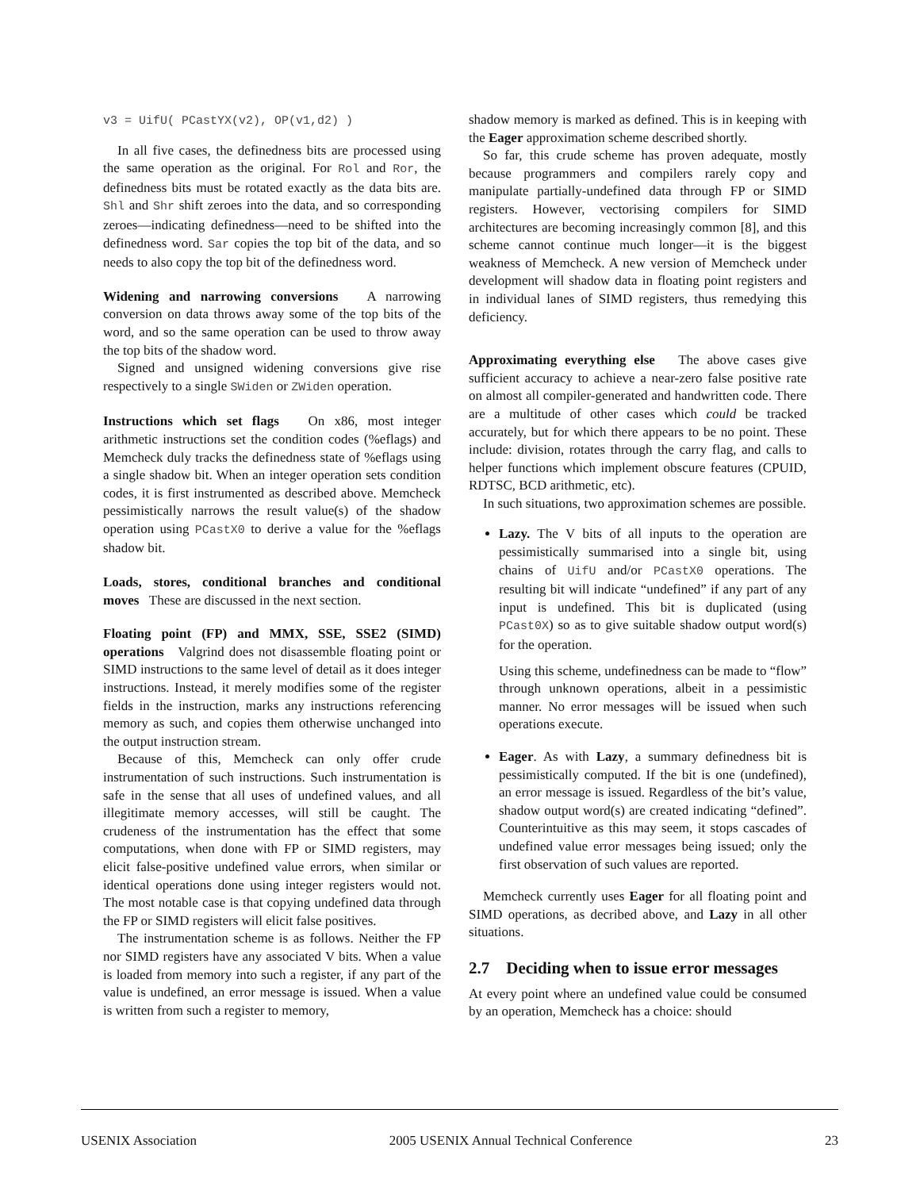v3 = UifU( PCastYX(v2), OP(v1,d2) )
In all five cases, the definedness bits are processed using the same operation as the original. For Rol and Ror, the definedness bits must be rotated exactly as the data bits are. Shl and Shr shift zeroes into the data, and so corresponding zeroes—indicating definedness—need to be shifted into the definedness word. Sar copies the top bit of the data, and so needs to also copy the top bit of the definedness word.
Widening and narrowing conversions A narrowing conversion on data throws away some of the top bits of the word, and so the same operation can be used to throw away the top bits of the shadow word.
Signed and unsigned widening conversions give rise respectively to a single SWiden or ZWiden operation.
Instructions which set flags On x86, most integer arithmetic instructions set the condition codes (%eflags) and Memcheck duly tracks the definedness state of %eflags using a single shadow bit. When an integer operation sets condition codes, it is first instrumented as described above. Memcheck pessimistically narrows the result value(s) of the shadow operation using PCastX0 to derive a value for the %eflags shadow bit.
Loads, stores, conditional branches and conditional moves These are discussed in the next section.
Floating point (FP) and MMX, SSE, SSE2 (SIMD) operations Valgrind does not disassemble floating point or SIMD instructions to the same level of detail as it does integer instructions. Instead, it merely modifies some of the register fields in the instruction, marks any instructions referencing memory as such, and copies them otherwise unchanged into the output instruction stream.
Because of this, Memcheck can only offer crude instrumentation of such instructions. Such instrumentation is safe in the sense that all uses of undefined values, and all illegitimate memory accesses, will still be caught. The crudeness of the instrumentation has the effect that some computations, when done with FP or SIMD registers, may elicit false-positive undefined value errors, when similar or identical operations done using integer registers would not. The most notable case is that copying undefined data through the FP or SIMD registers will elicit false positives.
The instrumentation scheme is as follows. Neither the FP nor SIMD registers have any associated V bits. When a value is loaded from memory into such a register, if any part of the value is undefined, an error message is issued. When a value is written from such a register to memory,
shadow memory is marked as defined. This is in keeping with the Eager approximation scheme described shortly.
So far, this crude scheme has proven adequate, mostly because programmers and compilers rarely copy and manipulate partially-undefined data through FP or SIMD registers. However, vectorising compilers for SIMD architectures are becoming increasingly common [8], and this scheme cannot continue much longer—it is the biggest weakness of Memcheck. A new version of Memcheck under development will shadow data in floating point registers and in individual lanes of SIMD registers, thus remedying this deficiency.
Approximating everything else The above cases give sufficient accuracy to achieve a near-zero false positive rate on almost all compiler-generated and handwritten code. There are a multitude of other cases which could be tracked accurately, but for which there appears to be no point. These include: division, rotates through the carry flag, and calls to helper functions which implement obscure features (CPUID, RDTSC, BCD arithmetic, etc).
In such situations, two approximation schemes are possible.
Lazy. The V bits of all inputs to the operation are pessimistically summarised into a single bit, using chains of UifU and/or PCastX0 operations. The resulting bit will indicate “undefined” if any part of any input is undefined. This bit is duplicated (using PCast0X) so as to give suitable shadow output word(s) for the operation.
Using this scheme, undefinedness can be made to “flow” through unknown operations, albeit in a pessimistic manner. No error messages will be issued when such operations execute.
Eager. As with Lazy, a summary definedness bit is pessimistically computed. If the bit is one (undefined), an error message is issued. Regardless of the bit’s value, shadow output word(s) are created indicating “defined”. Counterintuitive as this may seem, it stops cascades of undefined value error messages being issued; only the first observation of such values are reported.
Memcheck currently uses Eager for all floating point and SIMD operations, as decribed above, and Lazy in all other situations.
2.7 Deciding when to issue error messages
At every point where an undefined value could be consumed by an operation, Memcheck has a choice: should
USENIX Association 2005 USENIX Annual Technical Conference 23